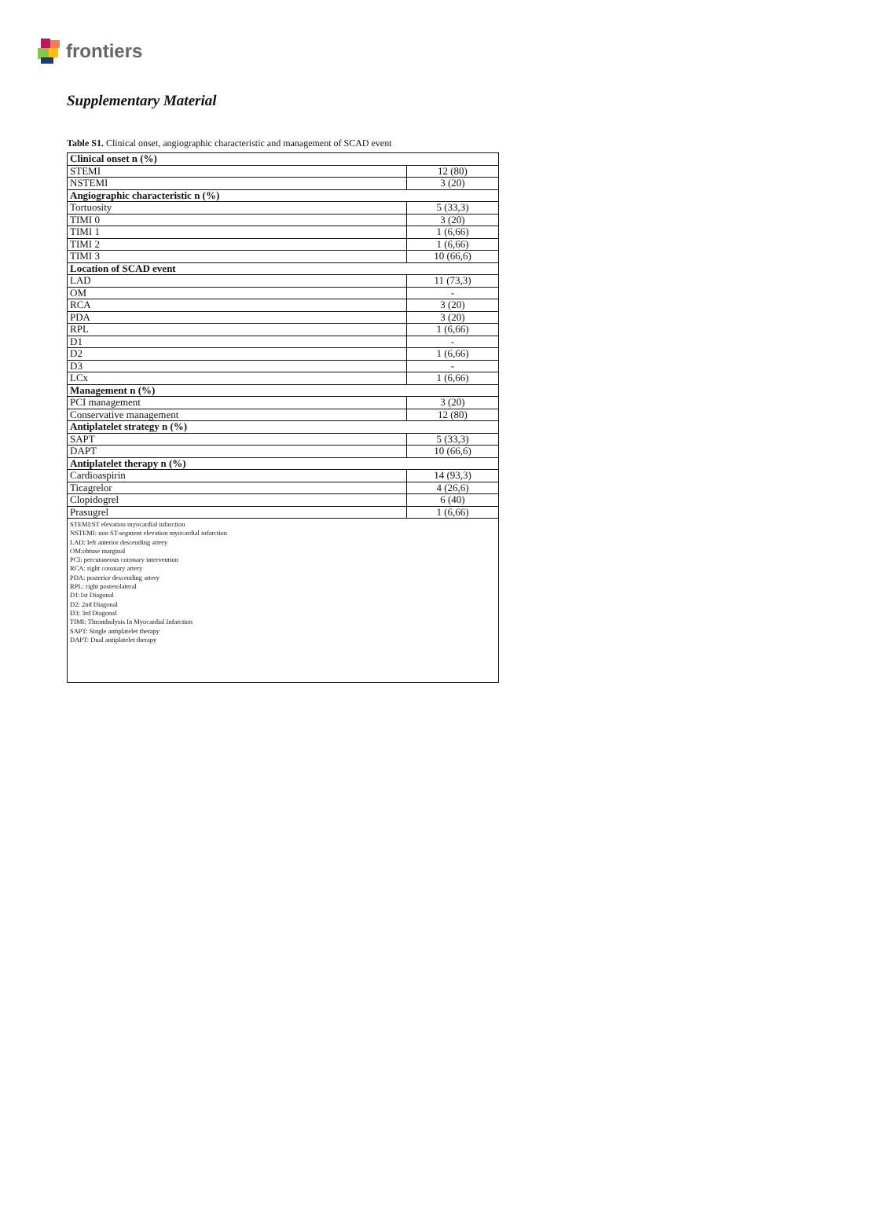frontiers
Supplementary Material
Table S1. Clinical onset, angiographic characteristic and management of SCAD event
| Clinical onset n (%) | |
| --- | --- |
| STEMI | 12 (80) |
| NSTEMI | 3 (20) |
| Angiographic characteristic n (%) | |
| Tortuosity | 5 (33,3) |
| TIMI 0 | 3 (20) |
| TIMI 1 | 1 (6,66) |
| TIMI 2 | 1 (6,66) |
| TIMI 3 | 10 (66,6) |
| Location of SCAD event | |
| LAD | 11 (73,3) |
| OM | - |
| RCA | 3 (20) |
| PDA | 3 (20) |
| RPL | 1 (6,66) |
| D1 | - |
| D2 | 1 (6,66) |
| D3 | - |
| LCx | 1 (6,66) |
| Management n (%) | |
| PCI management | 3 (20) |
| Conservative management | 12 (80) |
| Antiplatelet strategy n (%) | |
| SAPT | 5 (33,3) |
| DAPT | 10 (66,6) |
| Antiplatelet therapy n (%) | |
| Cardioaspirin | 14 (93,3) |
| Ticagrelor | 4 (26,6) |
| Clopidogrel | 6 (40) |
| Prasugrel | 1 (6,66) |
| STEMI:ST elevation myocardial infarction NSTEMI: non ST-segment elevation myocardial infarction LAD: left anterior descending artery OM:obtuse marginal PCI: percutaneous coronary intervention RCA: right coronary artery PDA: posterior descending artery RPL: right posterolateral D1:1st Diagonal D2: 2nd Diagonal D3: 3rd Diagonal TIMI: Thrombolysis In Myocardial Infarction SAPT: Single antiplatelet therapy DAPT: Dual antiplatelet therapy | |